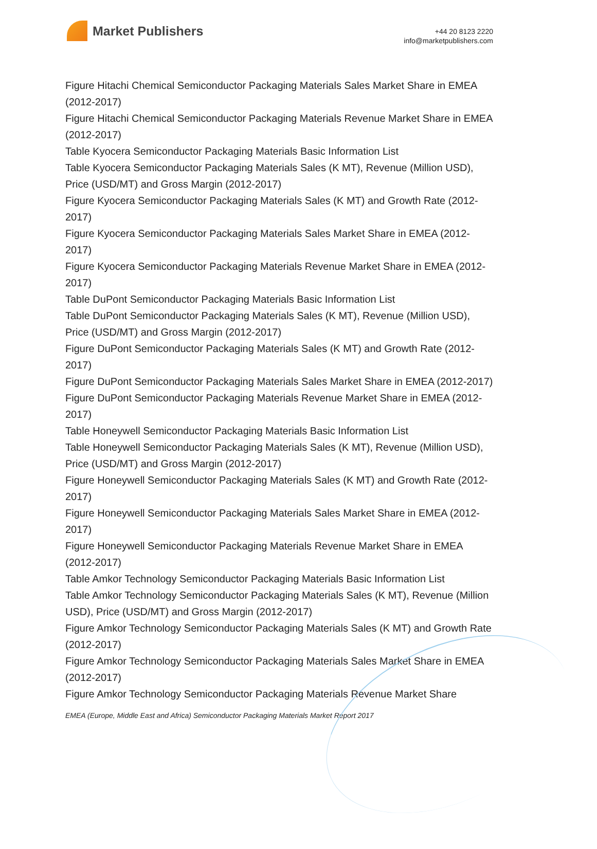Market Publishers
+44 20 8123 2220
info@marketpublishers.com
Figure Hitachi Chemical Semiconductor Packaging Materials Sales Market Share in EMEA (2012-2017)
Figure Hitachi Chemical Semiconductor Packaging Materials Revenue Market Share in EMEA (2012-2017)
Table Kyocera Semiconductor Packaging Materials Basic Information List
Table Kyocera Semiconductor Packaging Materials Sales (K MT), Revenue (Million USD), Price (USD/MT) and Gross Margin (2012-2017)
Figure Kyocera Semiconductor Packaging Materials Sales (K MT) and Growth Rate (2012-2017)
Figure Kyocera Semiconductor Packaging Materials Sales Market Share in EMEA (2012-2017)
Figure Kyocera Semiconductor Packaging Materials Revenue Market Share in EMEA (2012-2017)
Table DuPont Semiconductor Packaging Materials Basic Information List
Table DuPont Semiconductor Packaging Materials Sales (K MT), Revenue (Million USD), Price (USD/MT) and Gross Margin (2012-2017)
Figure DuPont Semiconductor Packaging Materials Sales (K MT) and Growth Rate (2012-2017)
Figure DuPont Semiconductor Packaging Materials Sales Market Share in EMEA (2012-2017)
Figure DuPont Semiconductor Packaging Materials Revenue Market Share in EMEA (2012-2017)
Table Honeywell Semiconductor Packaging Materials Basic Information List
Table Honeywell Semiconductor Packaging Materials Sales (K MT), Revenue (Million USD), Price (USD/MT) and Gross Margin (2012-2017)
Figure Honeywell Semiconductor Packaging Materials Sales (K MT) and Growth Rate (2012-2017)
Figure Honeywell Semiconductor Packaging Materials Sales Market Share in EMEA (2012-2017)
Figure Honeywell Semiconductor Packaging Materials Revenue Market Share in EMEA (2012-2017)
Table Amkor Technology Semiconductor Packaging Materials Basic Information List
Table Amkor Technology Semiconductor Packaging Materials Sales (K MT), Revenue (Million USD), Price (USD/MT) and Gross Margin (2012-2017)
Figure Amkor Technology Semiconductor Packaging Materials Sales (K MT) and Growth Rate (2012-2017)
Figure Amkor Technology Semiconductor Packaging Materials Sales Market Share in EMEA (2012-2017)
Figure Amkor Technology Semiconductor Packaging Materials Revenue Market Share
EMEA (Europe, Middle East and Africa) Semiconductor Packaging Materials Market Report 2017